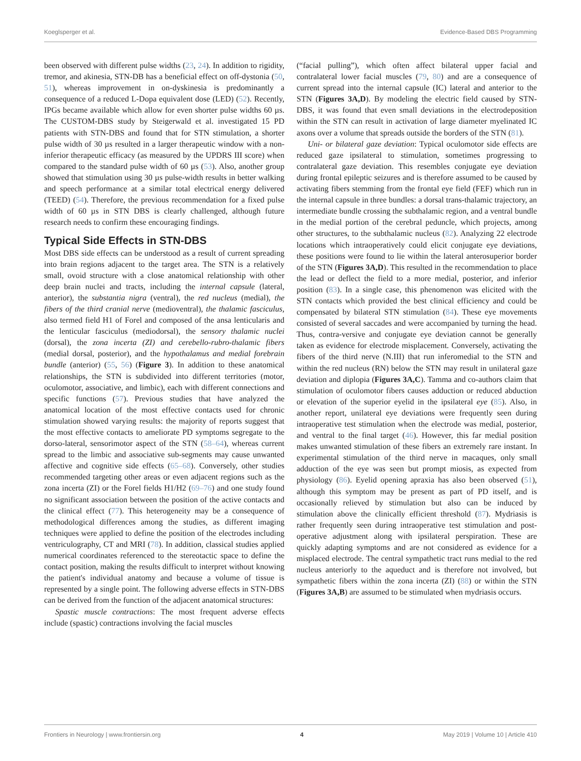Koeglsperger et al. Evidence-Based DBS Programming
been observed with different pulse widths (23, 24). In addition to rigidity, tremor, and akinesia, STN-DB has a beneficial effect on off-dystonia (50, 51), whereas improvement in on-dyskinesia is predominantly a consequence of a reduced L-Dopa equivalent dose (LED) (52). Recently, IPGs became available which allow for even shorter pulse widths 60 µs. The CUSTOM-DBS study by Steigerwald et al. investigated 15 PD patients with STN-DBS and found that for STN stimulation, a shorter pulse width of 30 µs resulted in a larger therapeutic window with a non-inferior therapeutic efficacy (as measured by the UPDRS III score) when compared to the standard pulse width of 60 µs (53). Also, another group showed that stimulation using 30 µs pulse-width results in better walking and speech performance at a similar total electrical energy delivered (TEED) (54). Therefore, the previous recommendation for a fixed pulse width of 60 µs in STN DBS is clearly challenged, although future research needs to confirm these encouraging findings.
Typical Side Effects in STN-DBS
Most DBS side effects can be understood as a result of current spreading into brain regions adjacent to the target area. The STN is a relatively small, ovoid structure with a close anatomical relationship with other deep brain nuclei and tracts, including the internal capsule (lateral, anterior), the substantia nigra (ventral), the red nucleus (medial), the fibers of the third cranial nerve (medioventral), the thalamic fasciculus, also termed field H1 of Forel and composed of the ansa lenticularis and the lenticular fasciculus (mediodorsal), the sensory thalamic nuclei (dorsal), the zona incerta (ZI) and cerebello-rubro-thalamic fibers (medial dorsal, posterior), and the hypothalamus and medial forebrain bundle (anterior) (55, 56) (Figure 3). In addition to these anatomical relationships, the STN is subdivided into different territories (motor, oculomotor, associative, and limbic), each with different connections and specific functions (57). Previous studies that have analyzed the anatomical location of the most effective contacts used for chronic stimulation showed varying results: the majority of reports suggest that the most effective contacts to ameliorate PD symptoms segregate to the dorso-lateral, sensorimotor aspect of the STN (58–64), whereas current spread to the limbic and associative sub-segments may cause unwanted affective and cognitive side effects (65–68). Conversely, other studies recommended targeting other areas or even adjacent regions such as the zona incerta (ZI) or the Forel fields H1/H2 (69–76) and one study found no significant association between the position of the active contacts and the clinical effect (77). This heterogeneity may be a consequence of methodological differences among the studies, as different imaging techniques were applied to define the position of the electrodes including ventriculography, CT and MRI (78). In addition, classical studies applied numerical coordinates referenced to the stereotactic space to define the contact position, making the results difficult to interpret without knowing the patient's individual anatomy and because a volume of tissue is represented by a single point. The following adverse effects in STN-DBS can be derived from the function of the adjacent anatomical structures:
Spastic muscle contractions: The most frequent adverse effects include (spastic) contractions involving the facial muscles
(“facial pulling”), which often affect bilateral upper facial and contralateral lower facial muscles (79, 80) and are a consequence of current spread into the internal capsule (IC) lateral and anterior to the STN (Figures 3A,D). By modeling the electric field caused by STN-DBS, it was found that even small deviations in the electrodeposition within the STN can result in activation of large diameter myelinated IC axons over a volume that spreads outside the borders of the STN (81).
Uni- or bilateral gaze deviation: Typical oculomotor side effects are reduced gaze ipsilateral to stimulation, sometimes progressing to contralateral gaze deviation. This resembles conjugate eye deviation during frontal epileptic seizures and is therefore assumed to be caused by activating fibers stemming from the frontal eye field (FEF) which run in the internal capsule in three bundles: a dorsal trans-thalamic trajectory, an intermediate bundle crossing the subthalamic region, and a ventral bundle in the medial portion of the cerebral peduncle, which projects, among other structures, to the subthalamic nucleus (82). Analyzing 22 electrode locations which intraoperatively could elicit conjugate eye deviations, these positions were found to lie within the lateral anterosuperior border of the STN (Figures 3A,D). This resulted in the recommendation to place the lead or deflect the field to a more medial, posterior, and inferior position (83). In a single case, this phenomenon was elicited with the STN contacts which provided the best clinical efficiency and could be compensated by bilateral STN stimulation (84). These eye movements consisted of several saccades and were accompanied by turning the head. Thus, contra-versive and conjugate eye deviation cannot be generally taken as evidence for electrode misplacement. Conversely, activating the fibers of the third nerve (N.III) that run inferomedial to the STN and within the red nucleus (RN) below the STN may result in unilateral gaze deviation and diplopia (Figures 3A,C). Tamma and co-authors claim that stimulation of oculomotor fibers causes adduction or reduced abduction or elevation of the superior eyelid in the ipsilateral eye (85). Also, in another report, unilateral eye deviations were frequently seen during intraoperative test stimulation when the electrode was medial, posterior, and ventral to the final target (46). However, this far medial position makes unwanted stimulation of these fibers an extremely rare instant. In experimental stimulation of the third nerve in macaques, only small adduction of the eye was seen but prompt miosis, as expected from physiology (86). Eyelid opening apraxia has also been observed (51), although this symptom may be present as part of PD itself, and is occasionally relieved by stimulation but also can be induced by stimulation above the clinically efficient threshold (87). Mydriasis is rather frequently seen during intraoperative test stimulation and post-operative adjustment along with ipsilateral perspiration. These are quickly adapting symptoms and are not considered as evidence for a misplaced electrode. The central sympathetic tract runs medial to the red nucleus anteriorly to the aqueduct and is therefore not involved, but sympathetic fibers within the zona incerta (ZI) (88) or within the STN (Figures 3A,B) are assumed to be stimulated when mydriasis occurs.
Frontiers in Neurology | www.frontiersin.org 4 May 2019 | Volume 10 | Article 410